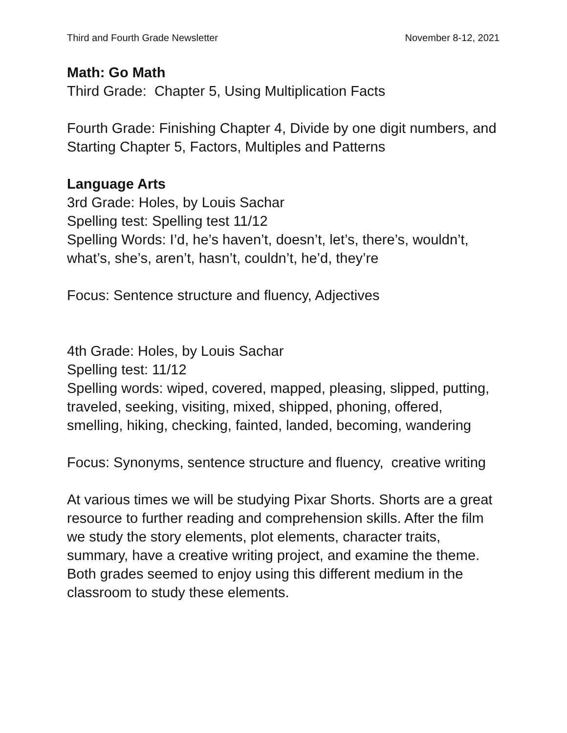Third and Fourth Grade Newsletter November 8-12, 2021
Math: Go Math
Third Grade: Chapter 5, Using Multiplication Facts
Fourth Grade: Finishing Chapter 4, Divide by one digit numbers, and Starting Chapter 5, Factors, Multiples and Patterns
Language Arts
3rd Grade: Holes, by Louis Sachar
Spelling test: Spelling test 11/12
Spelling Words: I’d, he’s haven’t, doesn’t, let’s, there’s, wouldn’t, what’s, she’s, aren’t, hasn’t, couldn’t, he’d, they’re
Focus: Sentence structure and fluency, Adjectives
4th Grade: Holes, by Louis Sachar
Spelling test: 11/12
Spelling words: wiped, covered, mapped, pleasing, slipped, putting, traveled, seeking, visiting, mixed, shipped, phoning, offered, smelling, hiking, checking, fainted, landed, becoming, wandering
Focus: Synonyms, sentence structure and fluency, creative writing
At various times we will be studying Pixar Shorts. Shorts are a great resource to further reading and comprehension skills. After the film we study the story elements, plot elements, character traits, summary, have a creative writing project, and examine the theme. Both grades seemed to enjoy using this different medium in the classroom to study these elements.